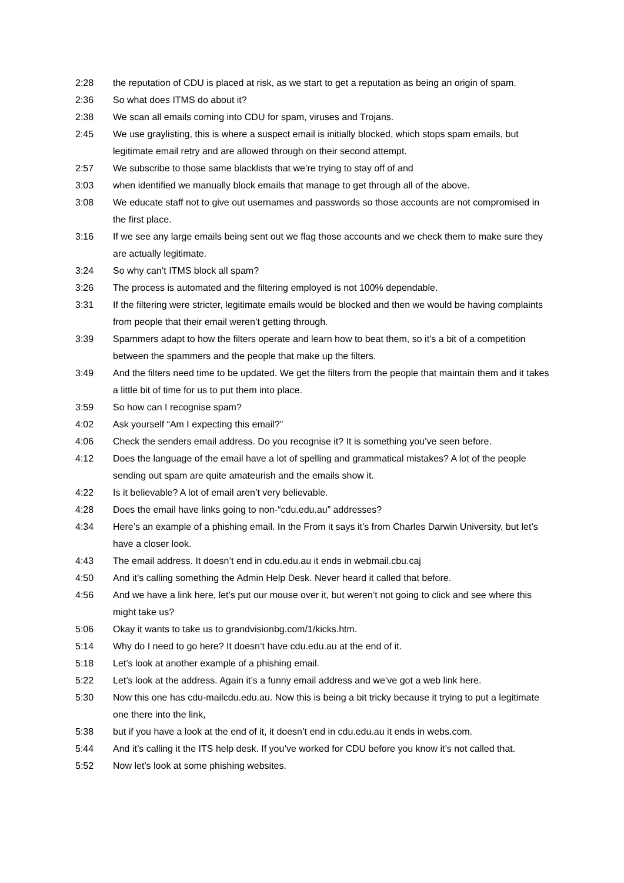2:28 the reputation of CDU is placed at risk, as we start to get a reputation as being an origin of spam.
2:36 So what does ITMS do about it?
2:38 We scan all emails coming into CDU for spam, viruses and Trojans.
2:45 We use graylisting, this is where a suspect email is initially blocked, which stops spam emails, but legitimate email retry and are allowed through on their second attempt.
2:57 We subscribe to those same blacklists that we’re trying to stay off of and
3:03 when identified we manually block emails that manage to get through all of the above.
3:08 We educate staff not to give out usernames and passwords so those accounts are not compromised in the first place.
3:16 If we see any large emails being sent out we flag those accounts and we check them to make sure they are actually legitimate.
3:24 So why can’t ITMS block all spam?
3:26 The process is automated and the filtering employed is not 100% dependable.
3:31 If the filtering were stricter, legitimate emails would be blocked and then we would be having complaints from people that their email weren’t getting through.
3:39 Spammers adapt to how the filters operate and learn how to beat them, so it’s a bit of a competition between the spammers and the people that make up the filters.
3:49 And the filters need time to be updated. We get the filters from the people that maintain them and it takes a little bit of time for us to put them into place.
3:59 So how can I recognise spam?
4:02 Ask yourself “Am I expecting this email?”
4:06 Check the senders email address. Do you recognise it? It is something you’ve seen before.
4:12 Does the language of the email have a lot of spelling and grammatical mistakes? A lot of the people sending out spam are quite amateurish and the emails show it.
4:22 Is it believable? A lot of email aren’t very believable.
4:28 Does the email have links going to non-“cdu.edu.au” addresses?
4:34 Here’s an example of a phishing email. In the From it says it’s from Charles Darwin University, but let’s have a closer look.
4:43 The email address. It doesn’t end in cdu.edu.au it ends in webmail.cbu.caj
4:50 And it’s calling something the Admin Help Desk. Never heard it called that before.
4:56 And we have a link here, let’s put our mouse over it, but weren’t not going to click and see where this might take us?
5:06 Okay it wants to take us to grandvisionbg.com/1/kicks.htm.
5:14 Why do I need to go here? It doesn’t have cdu.edu.au at the end of it.
5:18 Let’s look at another example of a phishing email.
5:22 Let’s look at the address. Again it’s a funny email address and we’ve got a web link here.
5:30 Now this one has cdu-mailcdu.edu.au. Now this is being a bit tricky because it trying to put a legitimate one there into the link,
5:38 but if you have a look at the end of it, it doesn’t end in cdu.edu.au it ends in webs.com.
5:44 And it’s calling it the ITS help desk. If you’ve worked for CDU before you know it’s not called that.
5:52 Now let’s look at some phishing websites.